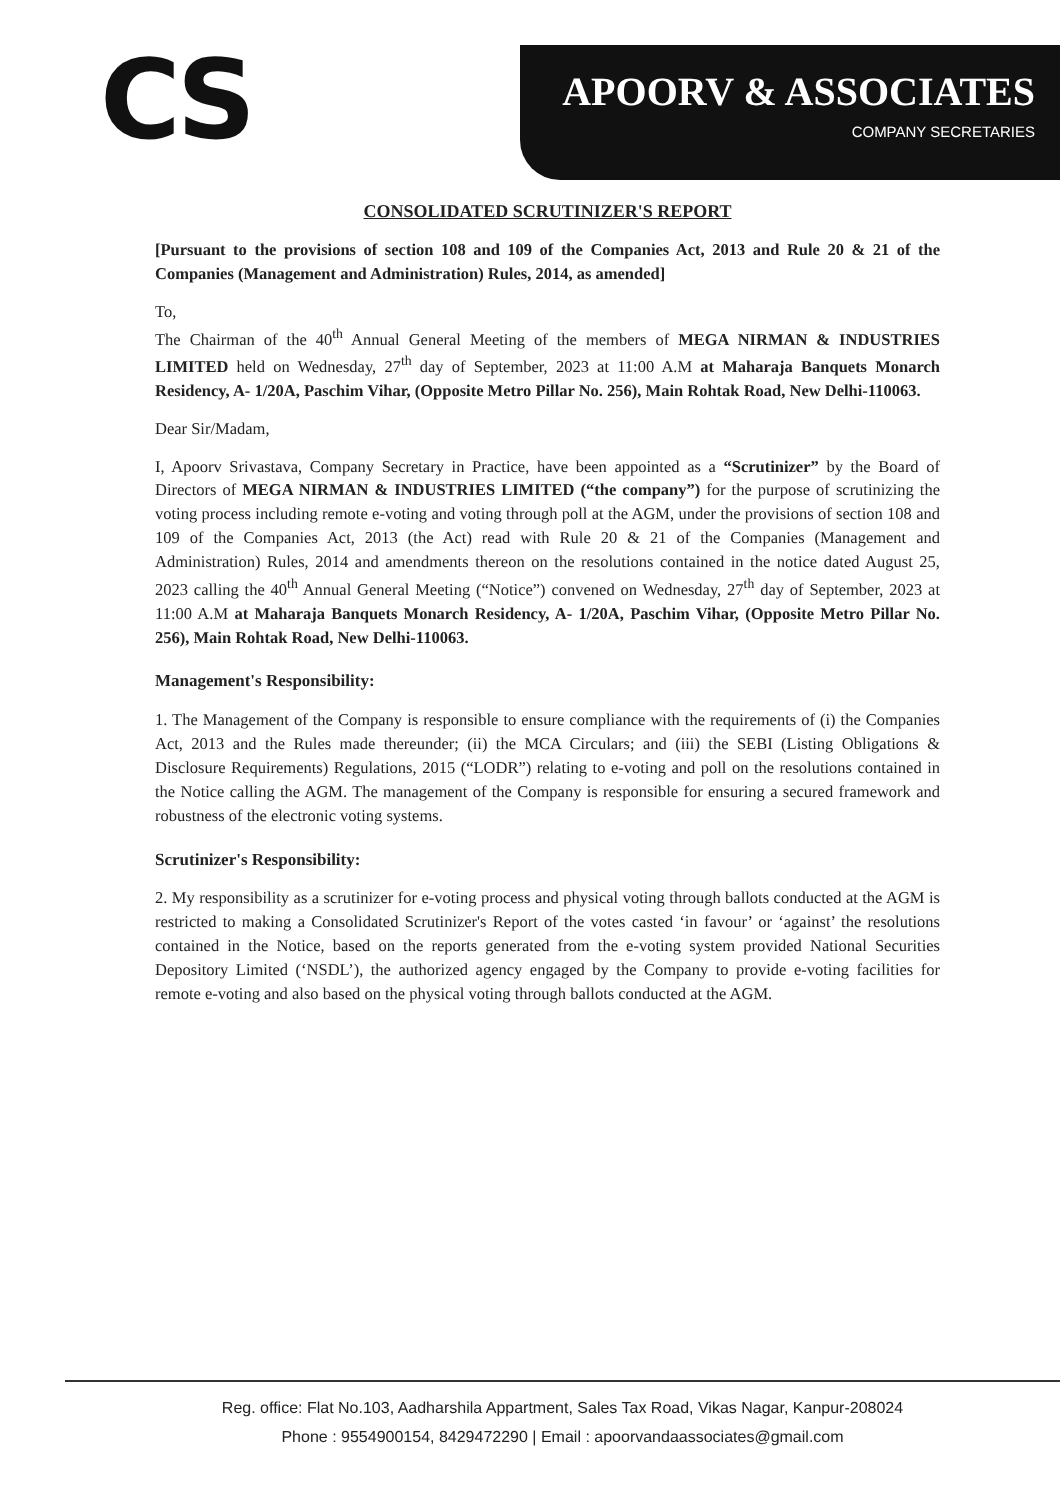CS
APOORV & ASSOCIATES
COMPANY SECRETARIES
CONSOLIDATED SCRUTINIZER'S REPORT
[Pursuant to the provisions of section 108 and 109 of the Companies Act, 2013 and Rule 20 & 21 of the Companies (Management and Administration) Rules, 2014, as amended]
To,
The Chairman of the 40<sup>th</sup> Annual General Meeting of the members of MEGA NIRMAN & INDUSTRIES LIMITED held on Wednesday, 27<sup>th</sup> day of September, 2023 at 11:00 A.M at Maharaja Banquets Monarch Residency, A- 1/20A, Paschim Vihar, (Opposite Metro Pillar No. 256), Main Rohtak Road, New Delhi-110063.
Dear Sir/Madam,
I, Apoorv Srivastava, Company Secretary in Practice, have been appointed as a “Scrutinizer” by the Board of Directors of MEGA NIRMAN & INDUSTRIES LIMITED (“the company”) for the purpose of scrutinizing the voting process including remote e-voting and voting through poll at the AGM, under the provisions of section 108 and 109 of the Companies Act, 2013 (the Act) read with Rule 20 & 21 of the Companies (Management and Administration) Rules, 2014 and amendments thereon on the resolutions contained in the notice dated August 25, 2023 calling the 40<sup>th</sup> Annual General Meeting (“Notice”) convened on Wednesday, 27<sup>th</sup> day of September, 2023 at 11:00 A.M at Maharaja Banquets Monarch Residency, A- 1/20A, Paschim Vihar, (Opposite Metro Pillar No. 256), Main Rohtak Road, New Delhi-110063.
Management's Responsibility:
1. The Management of the Company is responsible to ensure compliance with the requirements of (i) the Companies Act, 2013 and the Rules made thereunder; (ii) the MCA Circulars; and (iii) the SEBI (Listing Obligations & Disclosure Requirements) Regulations, 2015 (“LODR”) relating to e-voting and poll on the resolutions contained in the Notice calling the AGM. The management of the Company is responsible for ensuring a secured framework and robustness of the electronic voting systems.
Scrutinizer's Responsibility:
2. My responsibility as a scrutinizer for e-voting process and physical voting through ballots conducted at the AGM is restricted to making a Consolidated Scrutinizer's Report of the votes casted ‘in favour’ or ‘against’ the resolutions contained in the Notice, based on the reports generated from the e-voting system provided National Securities Depository Limited (‘NSDL’), the authorized agency engaged by the Company to provide e-voting facilities for remote e-voting and also based on the physical voting through ballots conducted at the AGM.
Reg. office: Flat No.103, Aadharshila Appartment, Sales Tax Road, Vikas Nagar, Kanpur-208024
Phone : 9554900154, 8429472290 | Email : apoorvandaassociates@gmail.com